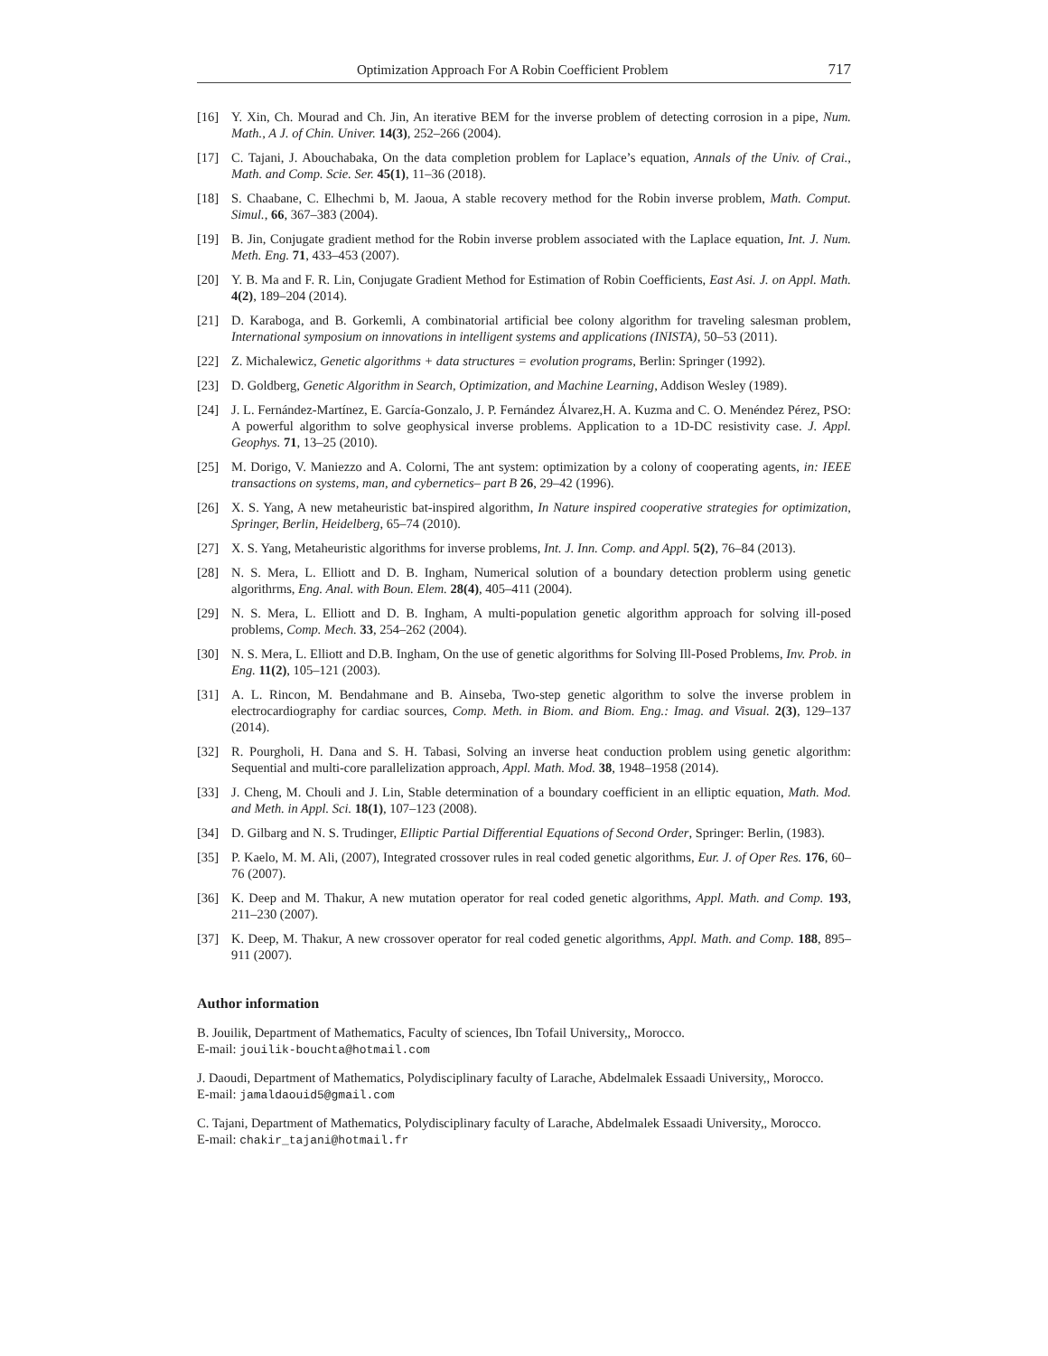Optimization Approach For A Robin Coefficient Problem 717
[16] Y. Xin, Ch. Mourad and Ch. Jin, An iterative BEM for the inverse problem of detecting corrosion in a pipe, Num. Math., A J. of Chin. Univer. 14(3), 252–266 (2004).
[17] C. Tajani, J. Abouchabaka, On the data completion problem for Laplace’s equation, Annals of the Univ. of Crai., Math. and Comp. Scie. Ser. 45(1), 11–36 (2018).
[18] S. Chaabane, C. Elhechmi b, M. Jaoua, A stable recovery method for the Robin inverse problem, Math. Comput. Simul., 66, 367–383 (2004).
[19] B. Jin, Conjugate gradient method for the Robin inverse problem associated with the Laplace equation, Int. J. Num. Meth. Eng. 71, 433–453 (2007).
[20] Y. B. Ma and F. R. Lin, Conjugate Gradient Method for Estimation of Robin Coefficients, East Asi. J. on Appl. Math. 4(2), 189–204 (2014).
[21] D. Karaboga, and B. Gorkemli, A combinatorial artificial bee colony algorithm for traveling salesman problem, International symposium on innovations in intelligent systems and applications (INISTA), 50–53 (2011).
[22] Z. Michalewicz, Genetic algorithms + data structures = evolution programs, Berlin: Springer (1992).
[23] D. Goldberg, Genetic Algorithm in Search, Optimization, and Machine Learning, Addison Wesley (1989).
[24] J. L. Fernández-Martínez, E. García-Gonzalo, J. P. Fernández Álvarez,H. A. Kuzma and C. O. Menéndez Pérez, PSO: A powerful algorithm to solve geophysical inverse problems. Application to a 1D-DC resistivity case. J. Appl. Geophys. 71, 13–25 (2010).
[25] M. Dorigo, V. Maniezzo and A. Colorni, The ant system: optimization by a colony of cooperating agents, in: IEEE transactions on systems, man, and cybernetics– part B 26, 29–42 (1996).
[26] X. S. Yang, A new metaheuristic bat-inspired algorithm, In Nature inspired cooperative strategies for optimization, Springer, Berlin, Heidelberg, 65–74 (2010).
[27] X. S. Yang, Metaheuristic algorithms for inverse problems, Int. J. Inn. Comp. and Appl. 5(2), 76–84 (2013).
[28] N. S. Mera, L. Elliott and D. B. Ingham, Numerical solution of a boundary detection problerm using genetic algorithrms, Eng. Anal. with Boun. Elem. 28(4), 405–411 (2004).
[29] N. S. Mera, L. Elliott and D. B. Ingham, A multi-population genetic algorithm approach for solving ill-posed problems, Comp. Mech. 33, 254–262 (2004).
[30] N. S. Mera, L. Elliott and D.B. Ingham, On the use of genetic algorithms for Solving Ill-Posed Problems, Inv. Prob. in Eng. 11(2), 105–121 (2003).
[31] A. L. Rincon, M. Bendahmane and B. Ainseba, Two-step genetic algorithm to solve the inverse problem in electrocardiography for cardiac sources, Comp. Meth. in Biom. and Biom. Eng.: Imag. and Visual. 2(3), 129–137 (2014).
[32] R. Pourgholi, H. Dana and S. H. Tabasi, Solving an inverse heat conduction problem using genetic algorithm: Sequential and multi-core parallelization approach, Appl. Math. Mod. 38, 1948–1958 (2014).
[33] J. Cheng, M. Chouli and J. Lin, Stable determination of a boundary coefficient in an elliptic equation, Math. Mod. and Meth. in Appl. Sci. 18(1), 107–123 (2008).
[34] D. Gilbarg and N. S. Trudinger, Elliptic Partial Differential Equations of Second Order, Springer: Berlin, (1983).
[35] P. Kaelo, M. M. Ali, (2007), Integrated crossover rules in real coded genetic algorithms, Eur. J. of Oper Res. 176, 60–76 (2007).
[36] K. Deep and M. Thakur, A new mutation operator for real coded genetic algorithms, Appl. Math. and Comp. 193, 211–230 (2007).
[37] K. Deep, M. Thakur, A new crossover operator for real coded genetic algorithms, Appl. Math. and Comp. 188, 895–911 (2007).
Author information
B. Jouilik, Department of Mathematics, Faculty of sciences, Ibn Tofail University,, Morocco.
E-mail: jouilik-bouchta@hotmail.com
J. Daoudi, Department of Mathematics, Polydisciplinary faculty of Larache, Abdelmalek Essaadi University,, Morocco.
E-mail: jamaldaouid5@gmail.com
C. Tajani, Department of Mathematics, Polydisciplinary faculty of Larache, Abdelmalek Essaadi University,, Morocco.
E-mail: chakir_tajani@hotmail.fr